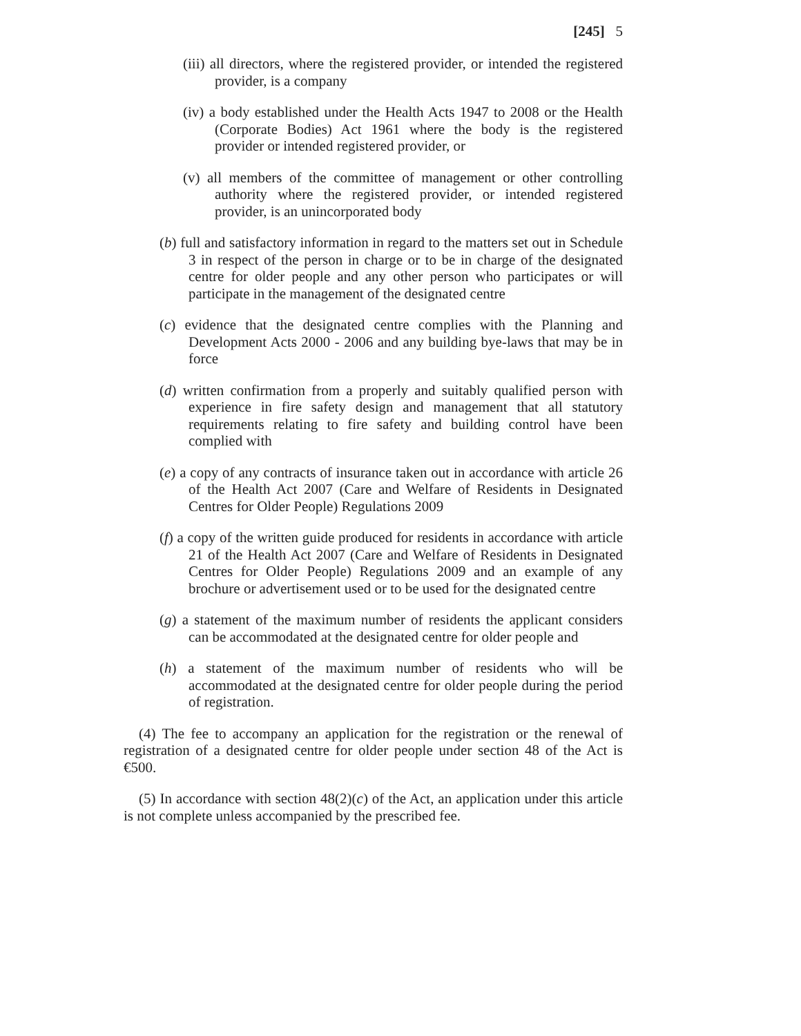[245] 5
(iii) all directors, where the registered provider, or intended the registered provider, is a company
(iv) a body established under the Health Acts 1947 to 2008 or the Health (Corporate Bodies) Act 1961 where the body is the registered provider or intended registered provider, or
(v) all members of the committee of management or other controlling authority where the registered provider, or intended registered provider, is an unincorporated body
(b) full and satisfactory information in regard to the matters set out in Schedule 3 in respect of the person in charge or to be in charge of the designated centre for older people and any other person who participates or will participate in the management of the designated centre
(c) evidence that the designated centre complies with the Planning and Development Acts 2000 - 2006 and any building bye-laws that may be in force
(d) written confirmation from a properly and suitably qualified person with experience in fire safety design and management that all statutory requirements relating to fire safety and building control have been complied with
(e) a copy of any contracts of insurance taken out in accordance with article 26 of the Health Act 2007 (Care and Welfare of Residents in Designated Centres for Older People) Regulations 2009
(f) a copy of the written guide produced for residents in accordance with article 21 of the Health Act 2007 (Care and Welfare of Residents in Designated Centres for Older People) Regulations 2009 and an example of any brochure or advertisement used or to be used for the designated centre
(g) a statement of the maximum number of residents the applicant considers can be accommodated at the designated centre for older people and
(h) a statement of the maximum number of residents who will be accommodated at the designated centre for older people during the period of registration.
(4) The fee to accompany an application for the registration or the renewal of registration of a designated centre for older people under section 48 of the Act is €500.
(5) In accordance with section 48(2)(c) of the Act, an application under this article is not complete unless accompanied by the prescribed fee.